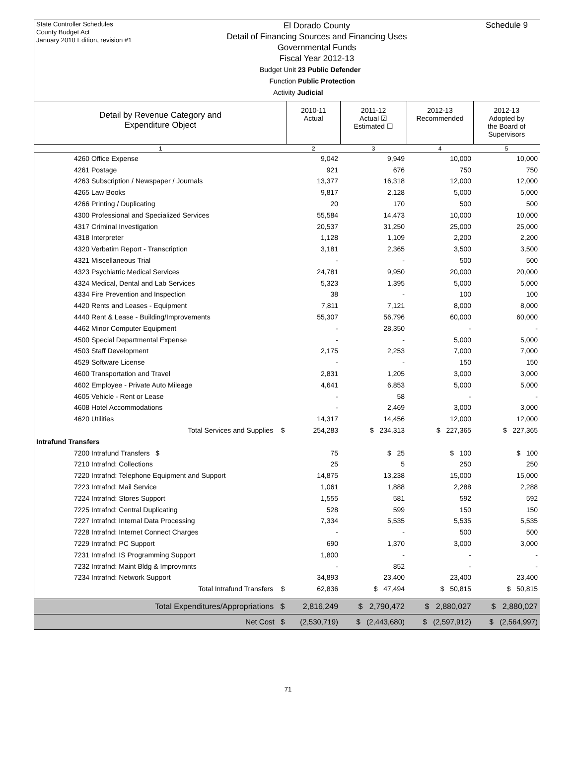State Controller Schedules
County Budget Act
January 2010 Edition, revision #1
El Dorado County
Detail of Financing Sources and Financing Uses
Governmental Funds
Fiscal Year 2012-13
Budget Unit 23 Public Defender
Function Public Protection
Activity Judicial
Schedule 9
| Detail by Revenue Category and Expenditure Object | 2010-11 Actual | 2011-12 Actual ☑ Estimated ☐ | 2012-13 Recommended | 2012-13 Adopted by the Board of Supervisors |
| --- | --- | --- | --- | --- |
| 1 | 2 | 3 | 4 | 5 |
| 4260 Office Expense | 9,042 | 9,949 | 10,000 | 10,000 |
| 4261 Postage | 921 | 676 | 750 | 750 |
| 4263 Subscription / Newspaper / Journals | 13,377 | 16,318 | 12,000 | 12,000 |
| 4265 Law Books | 9,817 | 2,128 | 5,000 | 5,000 |
| 4266 Printing / Duplicating | 20 | 170 | 500 | 500 |
| 4300 Professional and Specialized Services | 55,584 | 14,473 | 10,000 | 10,000 |
| 4317 Criminal Investigation | 20,537 | 31,250 | 25,000 | 25,000 |
| 4318 Interpreter | 1,128 | 1,109 | 2,200 | 2,200 |
| 4320 Verbatim Report - Transcription | 3,181 | 2,365 | 3,500 | 3,500 |
| 4321 Miscellaneous Trial | - | - | 500 | 500 |
| 4323 Psychiatric Medical Services | 24,781 | 9,950 | 20,000 | 20,000 |
| 4324 Medical, Dental and Lab Services | 5,323 | 1,395 | 5,000 | 5,000 |
| 4334 Fire Prevention and Inspection | 38 | - | 100 | 100 |
| 4420 Rents and Leases - Equipment | 7,811 | 7,121 | 8,000 | 8,000 |
| 4440 Rent & Lease - Building/Improvements | 55,307 | 56,796 | 60,000 | 60,000 |
| 4462 Minor Computer Equipment | - | 28,350 | - | - |
| 4500 Special Departmental Expense | - | - | 5,000 | 5,000 |
| 4503 Staff Development | 2,175 | 2,253 | 7,000 | 7,000 |
| 4529 Software License | - | - | 150 | 150 |
| 4600 Transportation and Travel | 2,831 | 1,205 | 3,000 | 3,000 |
| 4602 Employee - Private Auto Mileage | 4,641 | 6,853 | 5,000 | 5,000 |
| 4605 Vehicle - Rent or Lease | - | 58 | - | - |
| 4608 Hotel Accommodations | - | 2,469 | 3,000 | 3,000 |
| 4620 Utilities | 14,317 | 14,456 | 12,000 | 12,000 |
| Total Services and Supplies $ | 254,283 | $ 234,313 | $ 227,365 | $ 227,365 |
| Intrafund Transfers | | | | |
| 7200 Intrafund Transfers $ | 75 | $ 25 | $ 100 | $ 100 |
| 7210 Intrafnd: Collections | 25 | 5 | 250 | 250 |
| 7220 Intrafnd: Telephone Equipment and Support | 14,875 | 13,238 | 15,000 | 15,000 |
| 7223 Intrafnd: Mail Service | 1,061 | 1,888 | 2,288 | 2,288 |
| 7224 Intrafnd: Stores Support | 1,555 | 581 | 592 | 592 |
| 7225 Intrafnd: Central Duplicating | 528 | 599 | 150 | 150 |
| 7227 Intrafnd: Internal Data Processing | 7,334 | 5,535 | 5,535 | 5,535 |
| 7228 Intrafnd: Internet Connect Charges | - | - | 500 | 500 |
| 7229 Intrafnd: PC Support | 690 | 1,370 | 3,000 | 3,000 |
| 7231 Intrafnd: IS Programming Support | 1,800 | - | - | - |
| 7232 Intrafnd: Maint Bldg & Improvmnts | - | 852 | - | - |
| 7234 Intrafnd: Network Support | 34,893 | 23,400 | 23,400 | 23,400 |
| Total Intrafund Transfers $ | 62,836 | $ 47,494 | $ 50,815 | $ 50,815 |
| Total Expenditures/Appropriations $ | 2,816,249 | $ 2,790,472 | $ 2,880,027 | $ 2,880,027 |
| Net Cost $ | (2,530,719) | $ (2,443,680) | $ (2,597,912) | $ (2,564,997) |
71